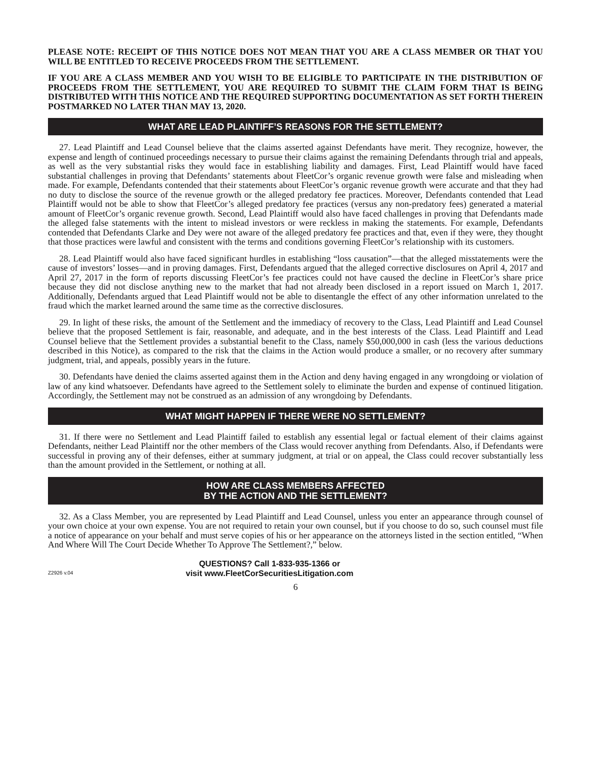PLEASE NOTE: RECEIPT OF THIS NOTICE DOES NOT MEAN THAT YOU ARE A CLASS MEMBER OR THAT YOU WILL BE ENTITLED TO RECEIVE PROCEEDS FROM THE SETTLEMENT.
IF YOU ARE A CLASS MEMBER AND YOU WISH TO BE ELIGIBLE TO PARTICIPATE IN THE DISTRIBUTION OF PROCEEDS FROM THE SETTLEMENT, YOU ARE REQUIRED TO SUBMIT THE CLAIM FORM THAT IS BEING DISTRIBUTED WITH THIS NOTICE AND THE REQUIRED SUPPORTING DOCUMENTATION AS SET FORTH THEREIN POSTMARKED NO LATER THAN MAY 13, 2020.
WHAT ARE LEAD PLAINTIFF’S REASONS FOR THE SETTLEMENT?
27. Lead Plaintiff and Lead Counsel believe that the claims asserted against Defendants have merit. They recognize, however, the expense and length of continued proceedings necessary to pursue their claims against the remaining Defendants through trial and appeals, as well as the very substantial risks they would face in establishing liability and damages. First, Lead Plaintiff would have faced substantial challenges in proving that Defendants’ statements about FleetCor’s organic revenue growth were false and misleading when made. For example, Defendants contended that their statements about FleetCor’s organic revenue growth were accurate and that they had no duty to disclose the source of the revenue growth or the alleged predatory fee practices. Moreover, Defendants contended that Lead Plaintiff would not be able to show that FleetCor’s alleged predatory fee practices (versus any non-predatory fees) generated a material amount of FleetCor’s organic revenue growth. Second, Lead Plaintiff would also have faced challenges in proving that Defendants made the alleged false statements with the intent to mislead investors or were reckless in making the statements. For example, Defendants contended that Defendants Clarke and Dey were not aware of the alleged predatory fee practices and that, even if they were, they thought that those practices were lawful and consistent with the terms and conditions governing FleetCor’s relationship with its customers.
28. Lead Plaintiff would also have faced significant hurdles in establishing “loss causation”—that the alleged misstatements were the cause of investors’ losses—and in proving damages. First, Defendants argued that the alleged corrective disclosures on April 4, 2017 and April 27, 2017 in the form of reports discussing FleetCor’s fee practices could not have caused the decline in FleetCor’s share price because they did not disclose anything new to the market that had not already been disclosed in a report issued on March 1, 2017. Additionally, Defendants argued that Lead Plaintiff would not be able to disentangle the effect of any other information unrelated to the fraud which the market learned around the same time as the corrective disclosures.
29. In light of these risks, the amount of the Settlement and the immediacy of recovery to the Class, Lead Plaintiff and Lead Counsel believe that the proposed Settlement is fair, reasonable, and adequate, and in the best interests of the Class. Lead Plaintiff and Lead Counsel believe that the Settlement provides a substantial benefit to the Class, namely $50,000,000 in cash (less the various deductions described in this Notice), as compared to the risk that the claims in the Action would produce a smaller, or no recovery after summary judgment, trial, and appeals, possibly years in the future.
30. Defendants have denied the claims asserted against them in the Action and deny having engaged in any wrongdoing or violation of law of any kind whatsoever. Defendants have agreed to the Settlement solely to eliminate the burden and expense of continued litigation. Accordingly, the Settlement may not be construed as an admission of any wrongdoing by Defendants.
WHAT MIGHT HAPPEN IF THERE WERE NO SETTLEMENT?
31. If there were no Settlement and Lead Plaintiff failed to establish any essential legal or factual element of their claims against Defendants, neither Lead Plaintiff nor the other members of the Class would recover anything from Defendants. Also, if Defendants were successful in proving any of their defenses, either at summary judgment, at trial or on appeal, the Class could recover substantially less than the amount provided in the Settlement, or nothing at all.
HOW ARE CLASS MEMBERS AFFECTED
BY THE ACTION AND THE SETTLEMENT?
32. As a Class Member, you are represented by Lead Plaintiff and Lead Counsel, unless you enter an appearance through counsel of your own choice at your own expense. You are not required to retain your own counsel, but if you choose to do so, such counsel must file a notice of appearance on your behalf and must serve copies of his or her appearance on the attorneys listed in the section entitled, “When And Where Will The Court Decide Whether To Approve The Settlement?,” below.
Z2926 v.04
QUESTIONS? Call 1-833-935-1366 or
visit www.FleetCorSecuritiesLitigation.com
6